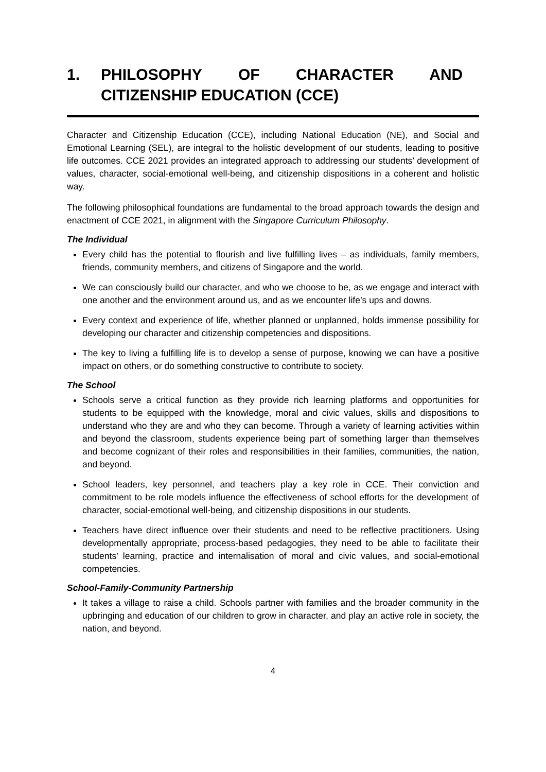1. PHILOSOPHY OF CHARACTER AND CITIZENSHIP EDUCATION (CCE)
Character and Citizenship Education (CCE), including National Education (NE), and Social and Emotional Learning (SEL), are integral to the holistic development of our students, leading to positive life outcomes. CCE 2021 provides an integrated approach to addressing our students’ development of values, character, social-emotional well-being, and citizenship dispositions in a coherent and holistic way.
The following philosophical foundations are fundamental to the broad approach towards the design and enactment of CCE 2021, in alignment with the Singapore Curriculum Philosophy.
The Individual
Every child has the potential to flourish and live fulfilling lives – as individuals, family members, friends, community members, and citizens of Singapore and the world.
We can consciously build our character, and who we choose to be, as we engage and interact with one another and the environment around us, and as we encounter life’s ups and downs.
Every context and experience of life, whether planned or unplanned, holds immense possibility for developing our character and citizenship competencies and dispositions.
The key to living a fulfilling life is to develop a sense of purpose, knowing we can have a positive impact on others, or do something constructive to contribute to society.
The School
Schools serve a critical function as they provide rich learning platforms and opportunities for students to be equipped with the knowledge, moral and civic values, skills and dispositions to understand who they are and who they can become. Through a variety of learning activities within and beyond the classroom, students experience being part of something larger than themselves and become cognizant of their roles and responsibilities in their families, communities, the nation, and beyond.
School leaders, key personnel, and teachers play a key role in CCE. Their conviction and commitment to be role models influence the effectiveness of school efforts for the development of character, social-emotional well-being, and citizenship dispositions in our students.
Teachers have direct influence over their students and need to be reflective practitioners. Using developmentally appropriate, process-based pedagogies, they need to be able to facilitate their students’ learning, practice and internalisation of moral and civic values, and social-emotional competencies.
School-Family-Community Partnership
It takes a village to raise a child. Schools partner with families and the broader community in the upbringing and education of our children to grow in character, and play an active role in society, the nation, and beyond.
4